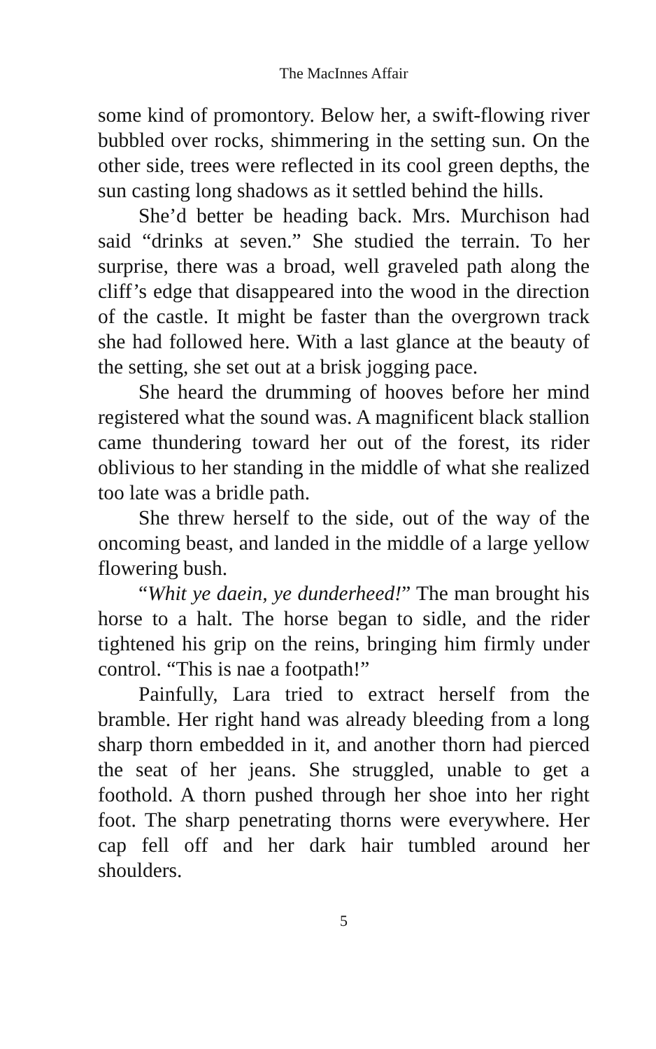The MacInnes Affair
some kind of promontory. Below her, a swift-flowing river bubbled over rocks, shimmering in the setting sun. On the other side, trees were reflected in its cool green depths, the sun casting long shadows as it settled behind the hills.
She’d better be heading back. Mrs. Murchison had said “drinks at seven.” She studied the terrain. To her surprise, there was a broad, well graveled path along the cliff’s edge that disappeared into the wood in the direction of the castle. It might be faster than the overgrown track she had followed here. With a last glance at the beauty of the setting, she set out at a brisk jogging pace.
She heard the drumming of hooves before her mind registered what the sound was. A magnificent black stallion came thundering toward her out of the forest, its rider oblivious to her standing in the middle of what she realized too late was a bridle path.
She threw herself to the side, out of the way of the oncoming beast, and landed in the middle of a large yellow flowering bush.
“Whit ye daein, ye dunderheed!” The man brought his horse to a halt. The horse began to sidle, and the rider tightened his grip on the reins, bringing him firmly under control. “This is nae a footpath!”
Painfully, Lara tried to extract herself from the bramble. Her right hand was already bleeding from a long sharp thorn embedded in it, and another thorn had pierced the seat of her jeans. She struggled, unable to get a foothold. A thorn pushed through her shoe into her right foot. The sharp penetrating thorns were everywhere. Her cap fell off and her dark hair tumbled around her shoulders.
5